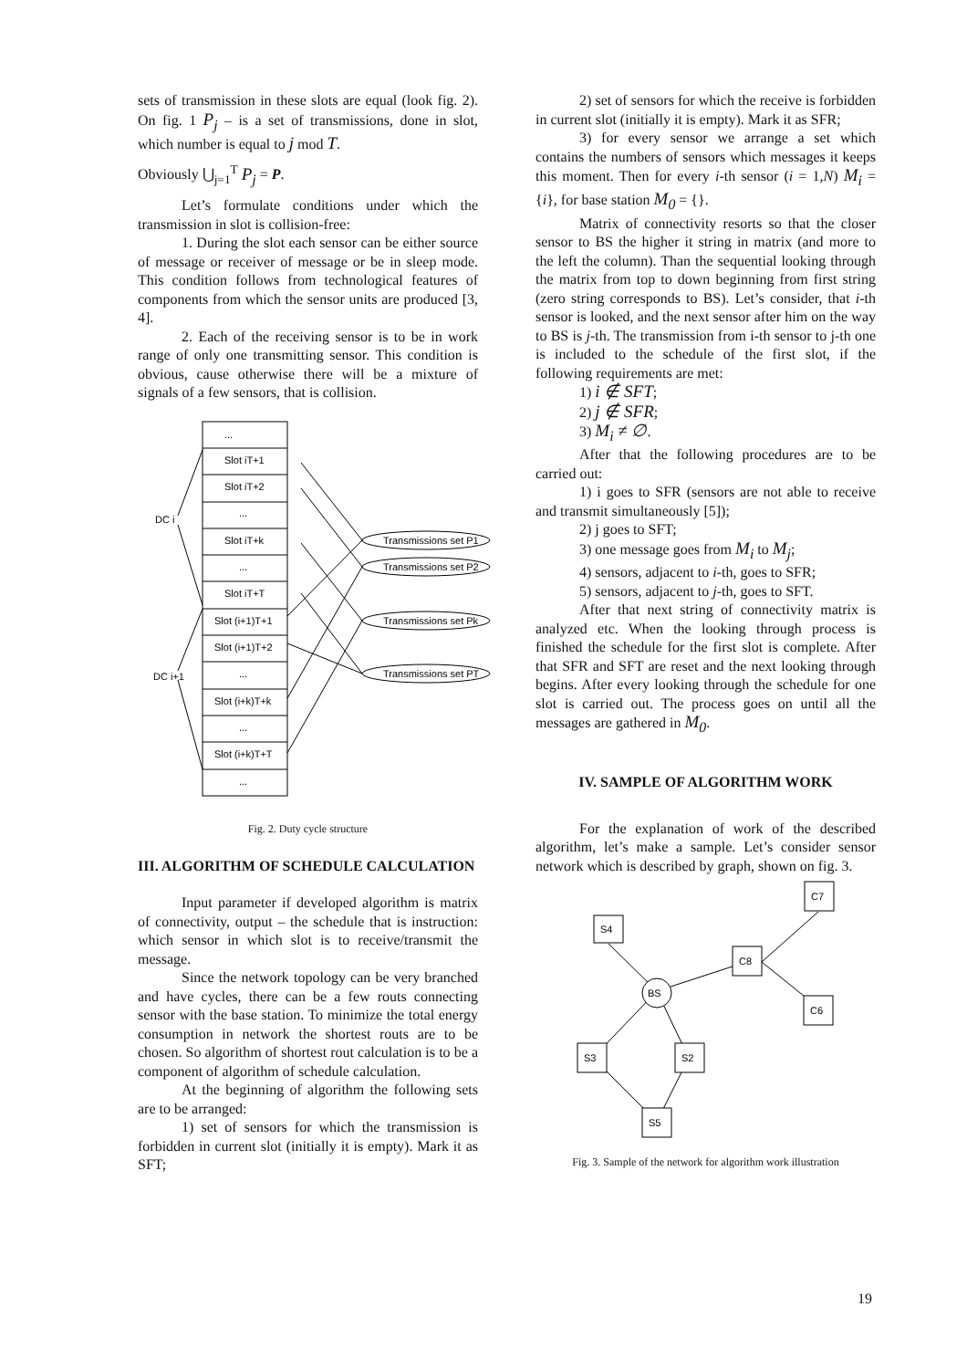sets of transmission in these slots are equal (look fig. 2). On fig. 1 P<sub>j</sub> – is a set of transmissions, done in slot, which number is equal to j mod T.
Obviously ⋃<sub>j=1</sub><sup>T</sup> P<sub>j</sub> = P.
Let’s formulate conditions under which the transmission in slot is collision-free:
1. During the slot each sensor can be either source of message or receiver of message or be in sleep mode. This condition follows from technological features of components from which the sensor units are produced [3, 4].
2. Each of the receiving sensor is to be in work range of only one transmitting sensor. This condition is obvious, cause otherwise there will be a mixture of signals of a few sensors, that is collision.
...
Slot iT+1
Slot iT+2
...
Slot iT+k
...
Slot iT+T
Slot (i+1)T+1
Slot (i+1)T+2
...
Slot (i+k)T+k
...
Slot (i+k)T+T
...
DC i
DC i+1
Transmissions set P1
Transmissions set P2
Transmissions set Pk
Transmissions set PT
Fig. 2. Duty cycle structure
III. ALGORITHM OF SCHEDULE CALCULATION
Input parameter if developed algorithm is matrix of connectivity, output – the schedule that is instruction: which sensor in which slot is to receive/transmit the message.
Since the network topology can be very branched and have cycles, there can be a few routs connecting sensor with the base station. To minimize the total energy consumption in network the shortest routs are to be chosen. So algorithm of shortest rout calculation is to be a component of algorithm of schedule calculation.
At the beginning of algorithm the following sets are to be arranged:
1) set of sensors for which the transmission is forbidden in current slot (initially it is empty). Mark it as SFT;
2) set of sensors for which the receive is forbidden in current slot (initially it is empty). Mark it as SFR;
3) for every sensor we arrange a set which contains the numbers of sensors which messages it keeps this moment. Then for every i-th sensor (i = 1,N) M<sub>i</sub> = {i}, for base station M<sub>0</sub> = {}.
Matrix of connectivity resorts so that the closer sensor to BS the higher it string in matrix (and more to the left the column). Than the sequential looking through the matrix from top to down beginning from first string (zero string corresponds to BS). Let’s consider, that i-th sensor is looked, and the next sensor after him on the way to BS is j-th. The transmission from i-th sensor to j-th one is included to the schedule of the first slot, if the following requirements are met:
1) i ∉ SFT;
2) j ∉ SFR;
3) M<sub>i</sub> ≠ ∅.
After that the following procedures are to be carried out:
1) i goes to SFR (sensors are not able to receive and transmit simultaneously [5]);
2) j goes to SFT;
3) one message goes from M<sub>i</sub> to M<sub>j</sub>;
4) sensors, adjacent to i-th, goes to SFR;
5) sensors, adjacent to j-th, goes to SFT.
After that next string of connectivity matrix is analyzed etc. When the looking through process is finished the schedule for the first slot is complete. After that SFR and SFT are reset and the next looking through begins. After every looking through the schedule for one slot is carried out. The process goes on until all the messages are gathered in M<sub>0</sub>.
IV. SAMPLE OF ALGORITHM WORK
For the explanation of work of the described algorithm, let’s make a sample. Let’s consider sensor network which is described by graph, shown on fig. 3.
C7
S4
C8
BS
C6
S3
S2
S5
Fig. 3. Sample of the network for algorithm work illustration
19